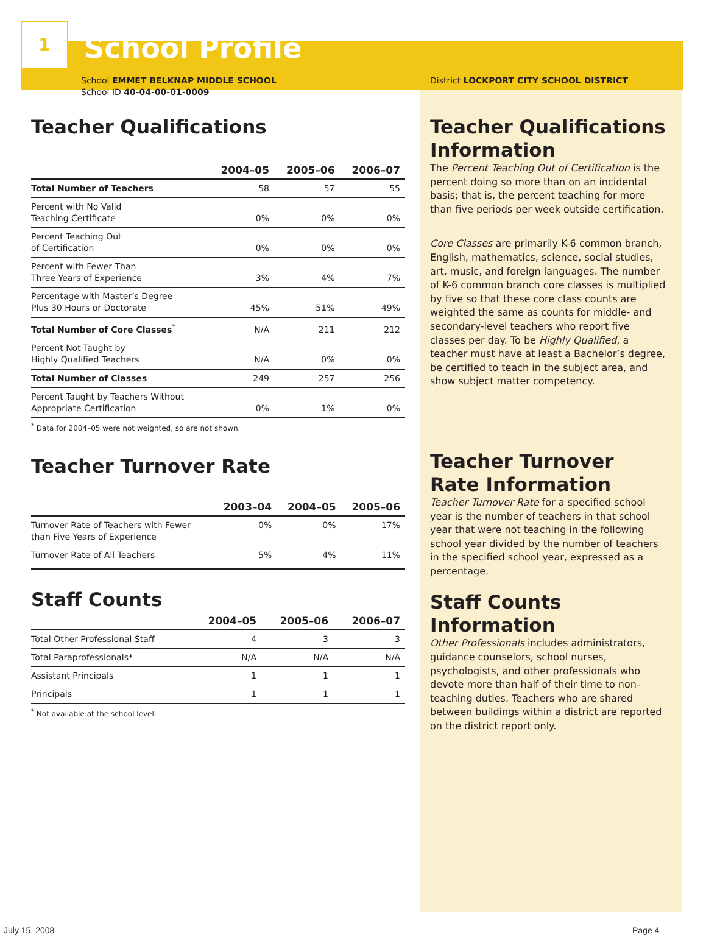1
School Profile
School EMMET BELKNAP MIDDLE SCHOOL
School ID 40-04-00-01-0009
Teacher Qualifications
| | 2004–05 | 2005–06 | 2006–07 |
| --- | --- | --- | --- |
| Total Number of Teachers | 58 | 57 | 55 |
| Percent with No Valid Teaching Certificate | 0% | 0% | 0% |
| Percent Teaching Out of Certification | 0% | 0% | 0% |
| Percent with Fewer Than Three Years of Experience | 3% | 4% | 7% |
| Percentage with Master’s Degree Plus 30 Hours or Doctorate | 45% | 51% | 49% |
| Total Number of Core Classes<sup>*</sup> | N/A | 211 | 212 |
| Percent Not Taught by Highly Qualified Teachers | N/A | 0% | 0% |
| Total Number of Classes | 249 | 257 | 256 |
| Percent Taught by Teachers Without Appropriate Certification | 0% | 1% | 0% |
<sup>*</sup> Data for 2004–05 were not weighted, so are not shown.
Teacher Turnover Rate
| | 2003–04 | 2004–05 | 2005–06 |
| --- | --- | --- | --- |
| Turnover Rate of Teachers with Fewer than Five Years of Experience | 0% | 0% | 17% |
| Turnover Rate of All Teachers | 5% | 4% | 11% |
Staff Counts
| | 2004–05 | 2005–06 | 2006–07 |
| --- | --- | --- | --- |
| Total Other Professional Staff | 4 | 3 | 3 |
| Total Paraprofessionals* | N/A | N/A | N/A |
| Assistant Principals | 1 | 1 | 1 |
| Principals | 1 | 1 | 1 |
<sup>*</sup> Not available at the school level.
District LOCKPORT CITY SCHOOL DISTRICT
Teacher Qualifications Information
The Percent Teaching Out of Certification is the percent doing so more than on an incidental basis; that is, the percent teaching for more than five periods per week outside certification.
Core Classes are primarily K-6 common branch, English, mathematics, science, social studies, art, music, and foreign languages. The number of K-6 common branch core classes is multiplied by five so that these core class counts are weighted the same as counts for middle- and secondary-level teachers who report five classes per day. To be Highly Qualified, a teacher must have at least a Bachelor’s degree, be certified to teach in the subject area, and show subject matter competency.
Teacher Turnover Rate Information
Teacher Turnover Rate for a specified school year is the number of teachers in that school year that were not teaching in the following school year divided by the number of teachers in the specified school year, expressed as a percentage.
Staff Counts Information
Other Professionals includes administrators, guidance counselors, school nurses, psychologists, and other professionals who devote more than half of their time to non-teaching duties. Teachers who are shared between buildings within a district are reported on the district report only.
July 15, 2008 Page 4